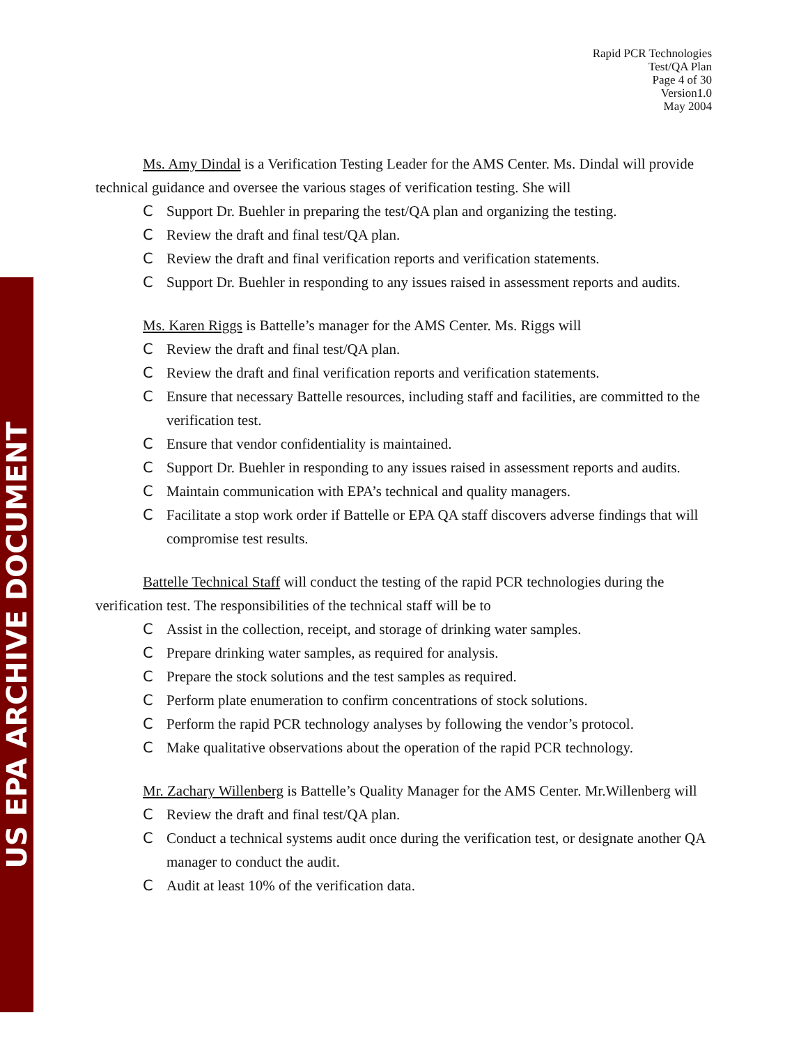US EPA ARCHIVE DOCUMENT
Rapid PCR Technologies
Test/QA Plan
Page 4 of 30
Version1.0
May 2004
Ms. Amy Dindal is a Verification Testing Leader for the AMS Center. Ms. Dindal will provide technical guidance and oversee the various stages of verification testing. She will
C Support Dr. Buehler in preparing the test/QA plan and organizing the testing.
C Review the draft and final test/QA plan.
C Review the draft and final verification reports and verification statements.
C Support Dr. Buehler in responding to any issues raised in assessment reports and audits.
Ms. Karen Riggs is Battelle’s manager for the AMS Center. Ms. Riggs will
C Review the draft and final test/QA plan.
C Review the draft and final verification reports and verification statements.
C Ensure that necessary Battelle resources, including staff and facilities, are committed to the verification test.
C Ensure that vendor confidentiality is maintained.
C Support Dr. Buehler in responding to any issues raised in assessment reports and audits.
C Maintain communication with EPA’s technical and quality managers.
C Facilitate a stop work order if Battelle or EPA QA staff discovers adverse findings that will compromise test results.
Battelle Technical Staff will conduct the testing of the rapid PCR technologies during the verification test. The responsibilities of the technical staff will be to
C Assist in the collection, receipt, and storage of drinking water samples.
C Prepare drinking water samples, as required for analysis.
C Prepare the stock solutions and the test samples as required.
C Perform plate enumeration to confirm concentrations of stock solutions.
C Perform the rapid PCR technology analyses by following the vendor’s protocol.
C Make qualitative observations about the operation of the rapid PCR technology.
Mr. Zachary Willenberg is Battelle’s Quality Manager for the AMS Center. Mr.Willenberg will
C Review the draft and final test/QA plan.
C Conduct a technical systems audit once during the verification test, or designate another QA manager to conduct the audit.
C Audit at least 10% of the verification data.